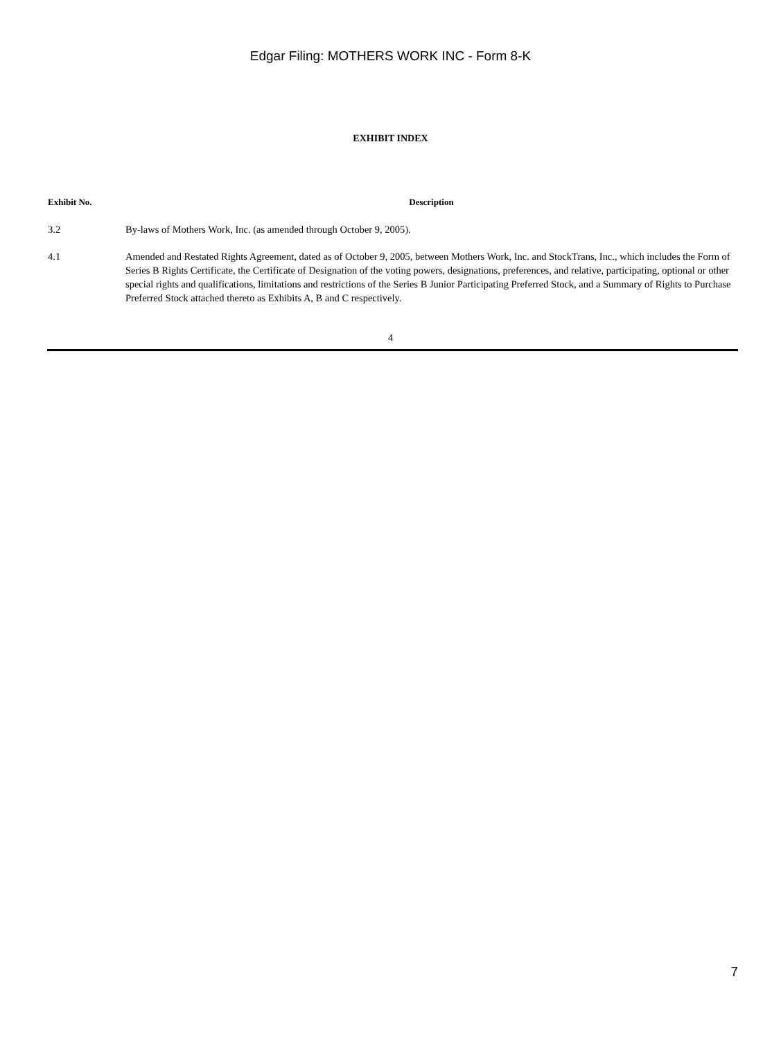Edgar Filing: MOTHERS WORK INC - Form 8-K
EXHIBIT INDEX
| Exhibit No. | Description |
| --- | --- |
| 3.2 | By-laws of Mothers Work, Inc. (as amended through October 9, 2005). |
| 4.1 | Amended and Restated Rights Agreement, dated as of October 9, 2005, between Mothers Work, Inc. and StockTrans, Inc., which includes the Form of Series B Rights Certificate, the Certificate of Designation of the voting powers, designations, preferences, and relative, participating, optional or other special rights and qualifications, limitations and restrictions of the Series B Junior Participating Preferred Stock, and a Summary of Rights to Purchase Preferred Stock attached thereto as Exhibits A, B and C respectively. |
4
7